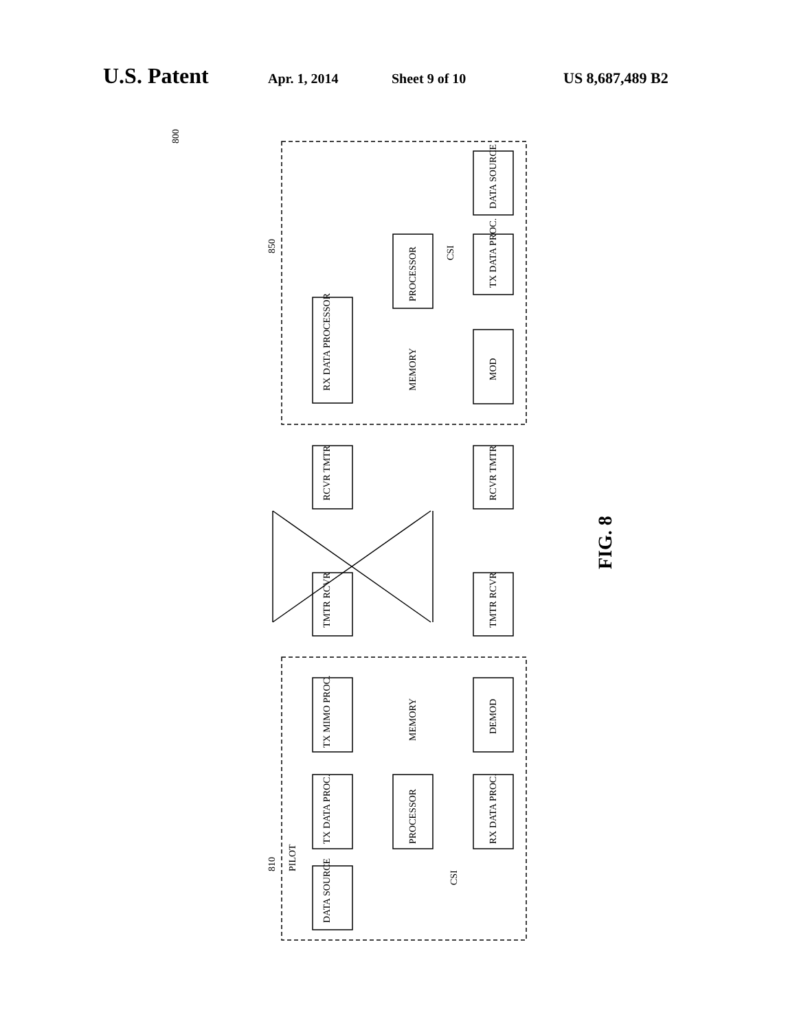U.S. Patent Apr. 1, 2014 Sheet 9 of 10 US 8,687,489 B2
RX DATA PROCESSOR
PROCESSOR
TX DATA PROC.
DATA SOURCE
MOD
MEMORY
RCVR TMTR
RCVR TMTR
TMTR RCVR
TMTR RCVR
TX MIMO PROC.
DEMOD
MEMORY
TX DATA PROC.
PROCESSOR
RX DATA PROC.
DATA SOURCE
800
850
810
PILOT
CSI
CSI
FIG. 8